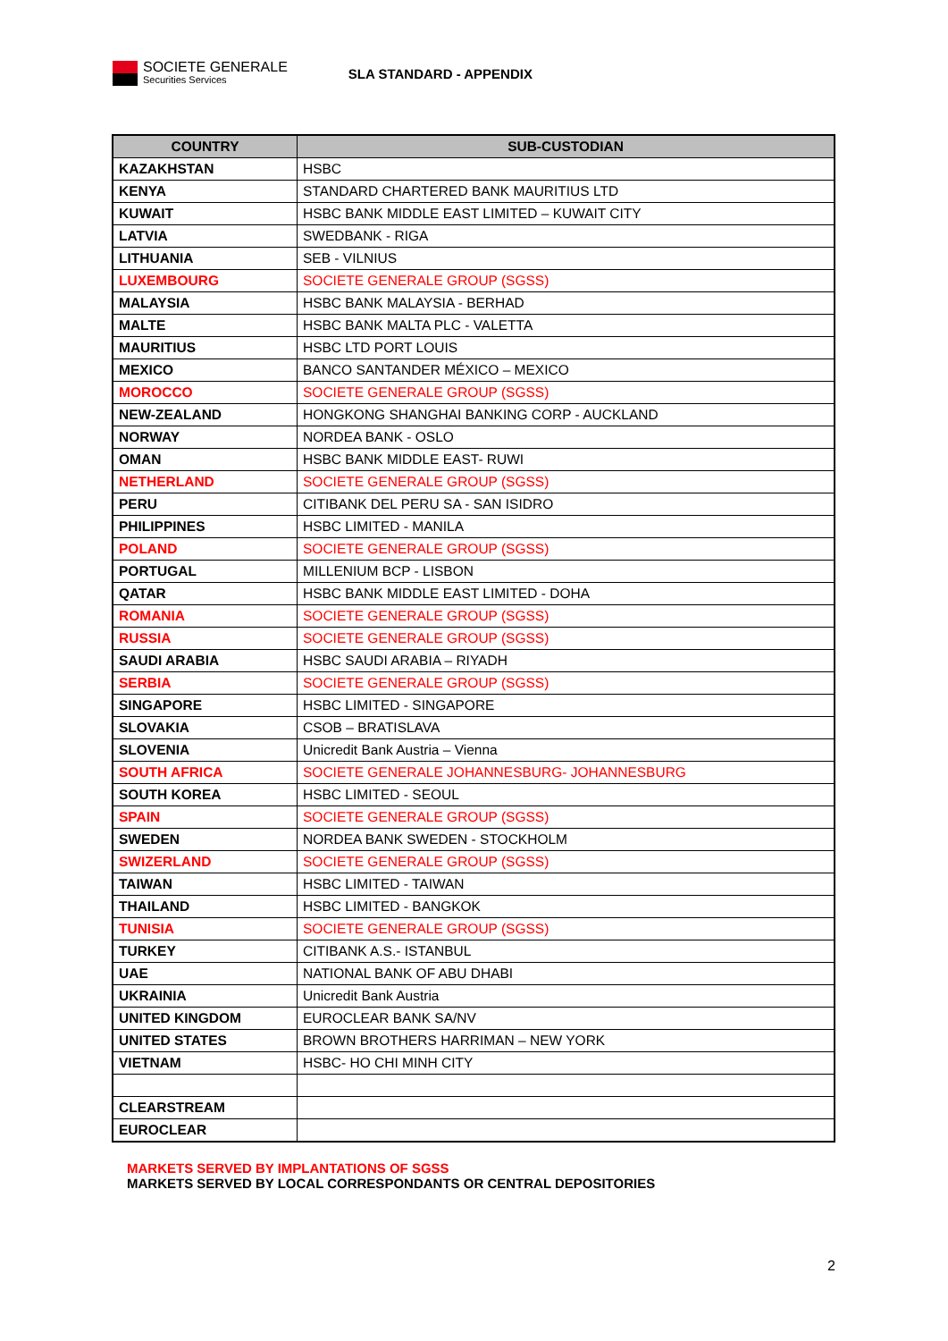SOCIETE GENERALE
Securities Services
SLA STANDARD - APPENDIX
| COUNTRY | SUB-CUSTODIAN |
| --- | --- |
| KAZAKHSTAN | HSBC |
| KENYA | STANDARD CHARTERED BANK MAURITIUS LTD |
| KUWAIT | HSBC BANK MIDDLE EAST LIMITED – KUWAIT CITY |
| LATVIA | SWEDBANK - RIGA |
| LITHUANIA | SEB - VILNIUS |
| LUXEMBOURG | SOCIETE GENERALE GROUP (SGSS) |
| MALAYSIA | HSBC BANK MALAYSIA - BERHAD |
| MALTE | HSBC BANK MALTA PLC - VALETTA |
| MAURITIUS | HSBC LTD PORT LOUIS |
| MEXICO | BANCO SANTANDER MÉXICO – MEXICO |
| MOROCCO | SOCIETE GENERALE GROUP (SGSS) |
| NEW-ZEALAND | HONGKONG SHANGHAI BANKING CORP - AUCKLAND |
| NORWAY | NORDEA BANK - OSLO |
| OMAN | HSBC BANK MIDDLE EAST- RUWI |
| NETHERLAND | SOCIETE GENERALE GROUP (SGSS) |
| PERU | CITIBANK DEL PERU SA - SAN ISIDRO |
| PHILIPPINES | HSBC LIMITED - MANILA |
| POLAND | SOCIETE GENERALE GROUP (SGSS) |
| PORTUGAL | MILLENIUM BCP - LISBON |
| QATAR | HSBC BANK MIDDLE EAST LIMITED - DOHA |
| ROMANIA | SOCIETE GENERALE GROUP (SGSS) |
| RUSSIA | SOCIETE GENERALE GROUP (SGSS) |
| SAUDI ARABIA | HSBC SAUDI ARABIA – RIYADH |
| SERBIA | SOCIETE GENERALE GROUP (SGSS) |
| SINGAPORE | HSBC LIMITED - SINGAPORE |
| SLOVAKIA | CSOB – BRATISLAVA |
| SLOVENIA | Unicredit Bank Austria – Vienna |
| SOUTH AFRICA | SOCIETE GENERALE JOHANNESBURG- JOHANNESBURG |
| SOUTH KOREA | HSBC LIMITED - SEOUL |
| SPAIN | SOCIETE GENERALE GROUP (SGSS) |
| SWEDEN | NORDEA BANK SWEDEN - STOCKHOLM |
| SWIZERLAND | SOCIETE GENERALE GROUP (SGSS) |
| TAIWAN | HSBC LIMITED - TAIWAN |
| THAILAND | HSBC LIMITED - BANGKOK |
| TUNISIA | SOCIETE GENERALE GROUP (SGSS) |
| TURKEY | CITIBANK A.S.- ISTANBUL |
| UAE | NATIONAL BANK OF ABU DHABI |
| UKRAINIA | Unicredit Bank Austria |
| UNITED KINGDOM | EUROCLEAR BANK SA/NV |
| UNITED STATES | BROWN BROTHERS HARRIMAN – NEW YORK |
| VIETNAM | HSBC- HO CHI MINH CITY |
| CLEARSTREAM | |
| EUROCLEAR | |
MARKETS SERVED BY IMPLANTATIONS OF SGSS
MARKETS SERVED BY LOCAL CORRESPONDANTS OR CENTRAL DEPOSITORIES
2